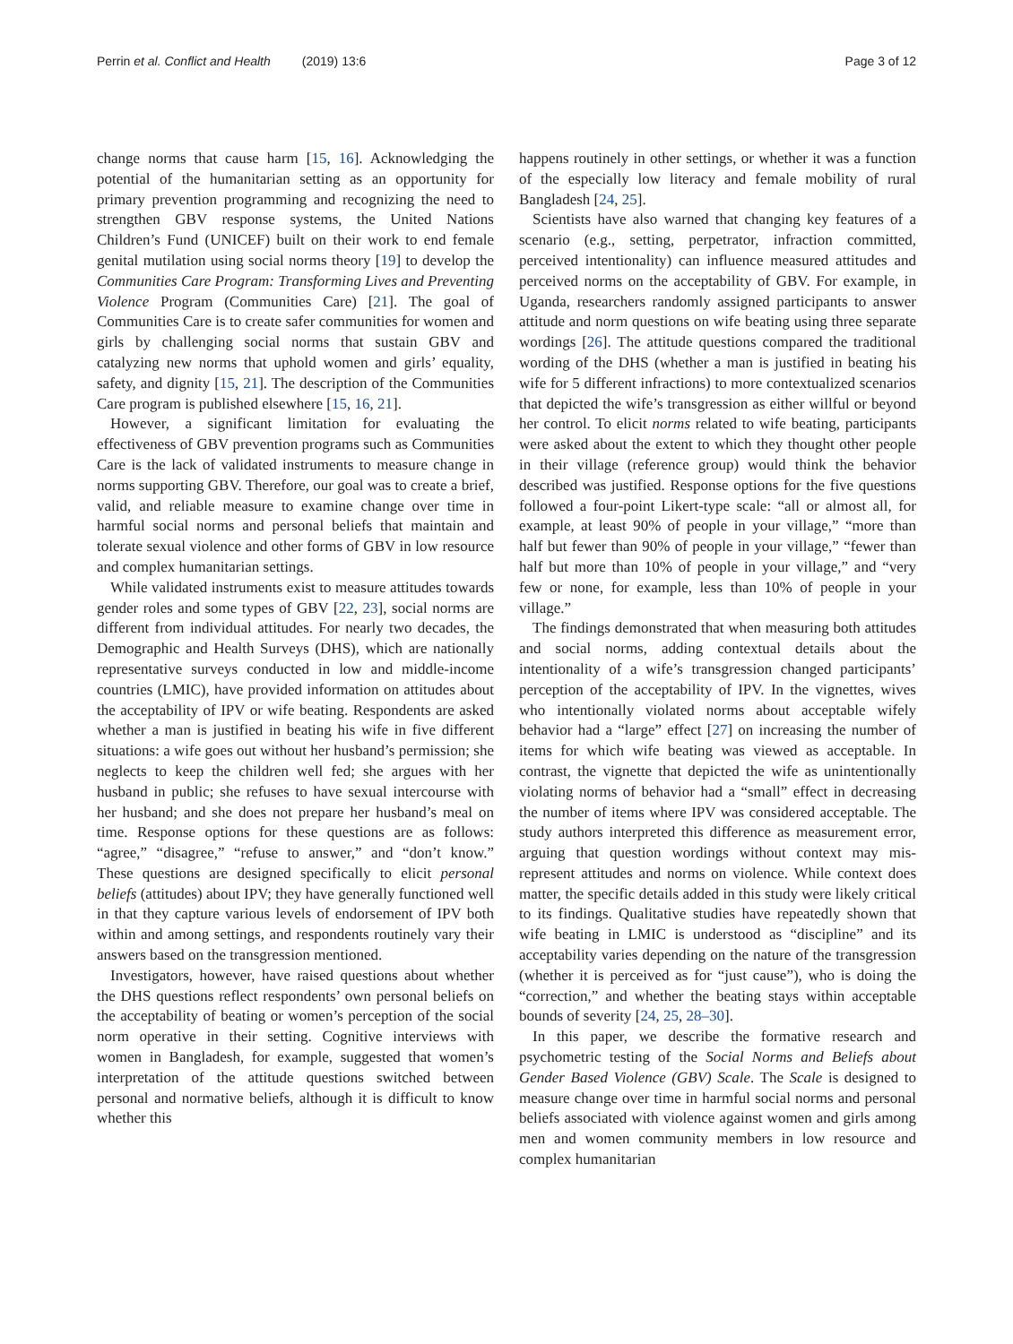Perrin et al. Conflict and Health (2019) 13:6 Page 3 of 12
change norms that cause harm [15, 16]. Acknowledging the potential of the humanitarian setting as an opportunity for primary prevention programming and recognizing the need to strengthen GBV response systems, the United Nations Children’s Fund (UNICEF) built on their work to end female genital mutilation using social norms theory [19] to develop the Communities Care Program: Transforming Lives and Preventing Violence Program (Communities Care) [21]. The goal of Communities Care is to create safer communities for women and girls by challenging social norms that sustain GBV and catalyzing new norms that uphold women and girls’ equality, safety, and dignity [15, 21]. The description of the Communities Care program is published elsewhere [15, 16, 21].
However, a significant limitation for evaluating the effectiveness of GBV prevention programs such as Communities Care is the lack of validated instruments to measure change in norms supporting GBV. Therefore, our goal was to create a brief, valid, and reliable measure to examine change over time in harmful social norms and personal beliefs that maintain and tolerate sexual violence and other forms of GBV in low resource and complex humanitarian settings.
While validated instruments exist to measure attitudes towards gender roles and some types of GBV [22, 23], social norms are different from individual attitudes. For nearly two decades, the Demographic and Health Surveys (DHS), which are nationally representative surveys conducted in low and middle-income countries (LMIC), have provided information on attitudes about the acceptability of IPV or wife beating. Respondents are asked whether a man is justified in beating his wife in five different situations: a wife goes out without her husband’s permission; she neglects to keep the children well fed; she argues with her husband in public; she refuses to have sexual intercourse with her husband; and she does not prepare her husband’s meal on time. Response options for these questions are as follows: “agree,” “disagree,” “refuse to answer,” and “don’t know.” These questions are designed specifically to elicit personal beliefs (attitudes) about IPV; they have generally functioned well in that they capture various levels of endorsement of IPV both within and among settings, and respondents routinely vary their answers based on the transgression mentioned.
Investigators, however, have raised questions about whether the DHS questions reflect respondents’ own personal beliefs on the acceptability of beating or women’s perception of the social norm operative in their setting. Cognitive interviews with women in Bangladesh, for example, suggested that women’s interpretation of the attitude questions switched between personal and normative beliefs, although it is difficult to know whether this
happens routinely in other settings, or whether it was a function of the especially low literacy and female mobility of rural Bangladesh [24, 25].
Scientists have also warned that changing key features of a scenario (e.g., setting, perpetrator, infraction committed, perceived intentionality) can influence measured attitudes and perceived norms on the acceptability of GBV. For example, in Uganda, researchers randomly assigned participants to answer attitude and norm questions on wife beating using three separate wordings [26]. The attitude questions compared the traditional wording of the DHS (whether a man is justified in beating his wife for 5 different infractions) to more contextualized scenarios that depicted the wife’s transgression as either willful or beyond her control. To elicit norms related to wife beating, participants were asked about the extent to which they thought other people in their village (reference group) would think the behavior described was justified. Response options for the five questions followed a four-point Likert-type scale: “all or almost all, for example, at least 90% of people in your village,” “more than half but fewer than 90% of people in your village,” “fewer than half but more than 10% of people in your village,” and “very few or none, for example, less than 10% of people in your village.”
The findings demonstrated that when measuring both attitudes and social norms, adding contextual details about the intentionality of a wife’s transgression changed participants’ perception of the acceptability of IPV. In the vignettes, wives who intentionally violated norms about acceptable wifely behavior had a “large” effect [27] on increasing the number of items for which wife beating was viewed as acceptable. In contrast, the vignette that depicted the wife as unintentionally violating norms of behavior had a “small” effect in decreasing the number of items where IPV was considered acceptable. The study authors interpreted this difference as measurement error, arguing that question wordings without context may mis-represent attitudes and norms on violence. While context does matter, the specific details added in this study were likely critical to its findings. Qualitative studies have repeatedly shown that wife beating in LMIC is understood as “discipline” and its acceptability varies depending on the nature of the transgression (whether it is perceived as for “just cause”), who is doing the “correction,” and whether the beating stays within acceptable bounds of severity [24, 25, 28–30].
In this paper, we describe the formative research and psychometric testing of the Social Norms and Beliefs about Gender Based Violence (GBV) Scale. The Scale is designed to measure change over time in harmful social norms and personal beliefs associated with violence against women and girls among men and women community members in low resource and complex humanitarian